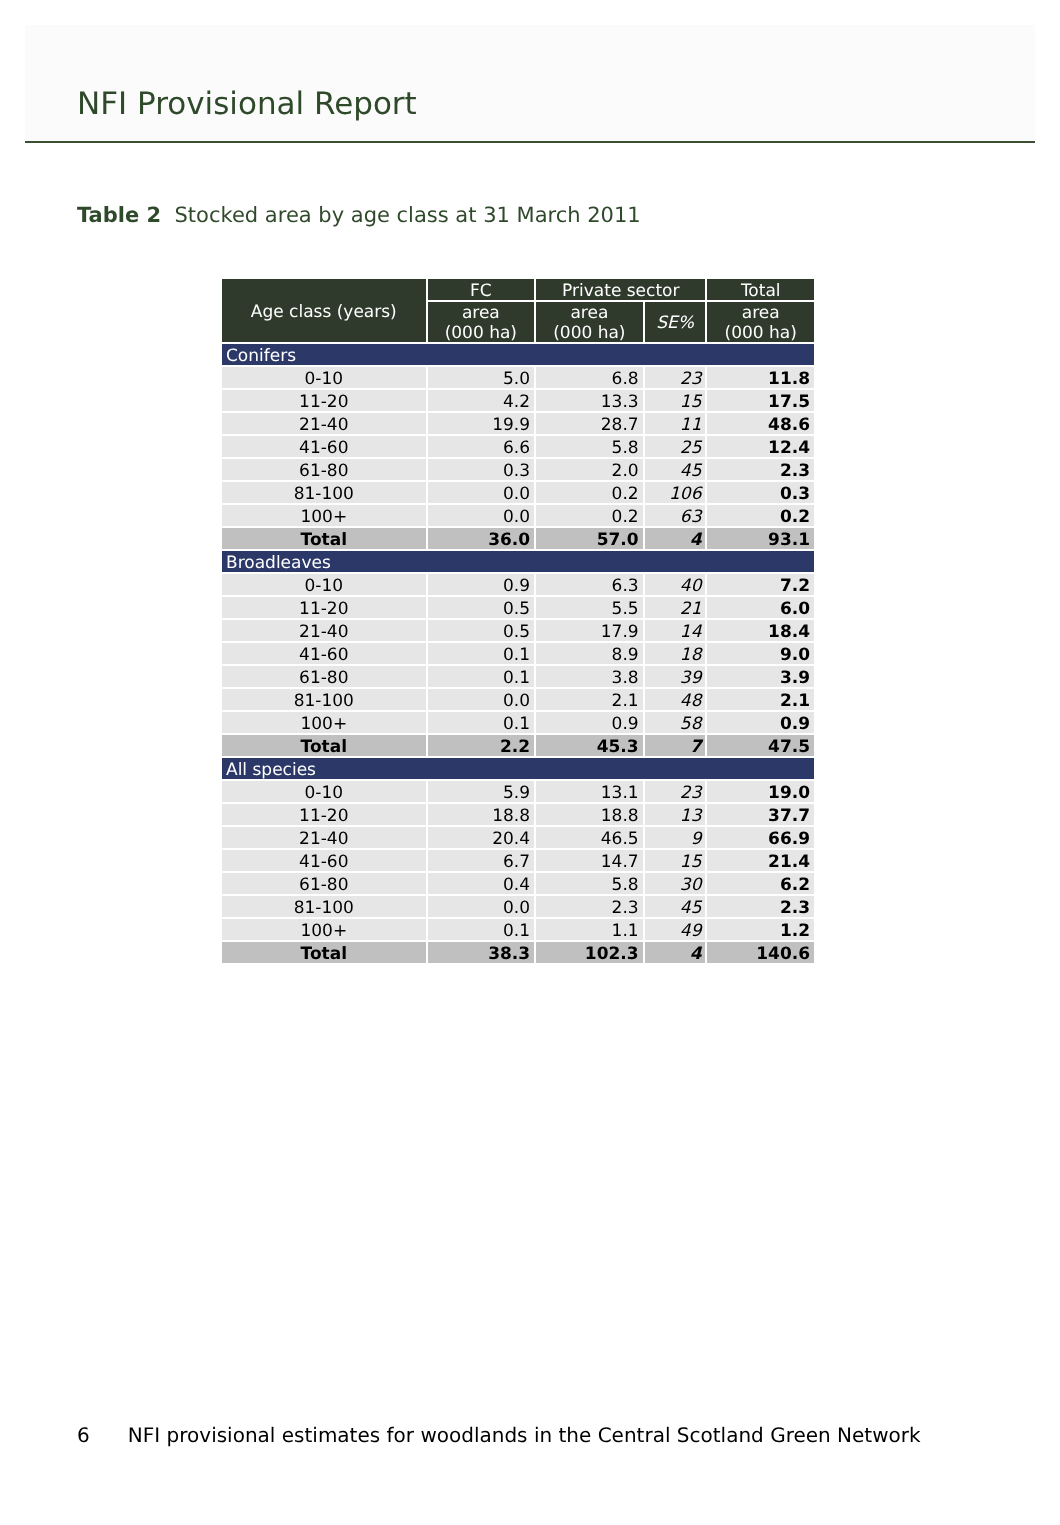NFI Provisional Report
Table 2 Stocked area by age class at 31 March 2011
| Age class (years) | FC | Private sector | | Total |
| --- | --- | --- | --- | --- |
| | area (000 ha) | area (000 ha) | SE% | area (000 ha) |
| Conifers | | | | |
| 0-10 | 5.0 | 6.8 | 23 | 11.8 |
| 11-20 | 4.2 | 13.3 | 15 | 17.5 |
| 21-40 | 19.9 | 28.7 | 11 | 48.6 |
| 41-60 | 6.6 | 5.8 | 25 | 12.4 |
| 61-80 | 0.3 | 2.0 | 45 | 2.3 |
| 81-100 | 0.0 | 0.2 | 106 | 0.3 |
| 100+ | 0.0 | 0.2 | 63 | 0.2 |
| Total | 36.0 | 57.0 | 4 | 93.1 |
| Broadleaves | | | | |
| 0-10 | 0.9 | 6.3 | 40 | 7.2 |
| 11-20 | 0.5 | 5.5 | 21 | 6.0 |
| 21-40 | 0.5 | 17.9 | 14 | 18.4 |
| 41-60 | 0.1 | 8.9 | 18 | 9.0 |
| 61-80 | 0.1 | 3.8 | 39 | 3.9 |
| 81-100 | 0.0 | 2.1 | 48 | 2.1 |
| 100+ | 0.1 | 0.9 | 58 | 0.9 |
| Total | 2.2 | 45.3 | 7 | 47.5 |
| All species | | | | |
| 0-10 | 5.9 | 13.1 | 23 | 19.0 |
| 11-20 | 18.8 | 18.8 | 13 | 37.7 |
| 21-40 | 20.4 | 46.5 | 9 | 66.9 |
| 41-60 | 6.7 | 14.7 | 15 | 21.4 |
| 61-80 | 0.4 | 5.8 | 30 | 6.2 |
| 81-100 | 0.0 | 2.3 | 45 | 2.3 |
| 100+ | 0.1 | 1.1 | 49 | 1.2 |
| Total | 38.3 | 102.3 | 4 | 140.6 |
6 NFI provisional estimates for woodlands in the Central Scotland Green Network